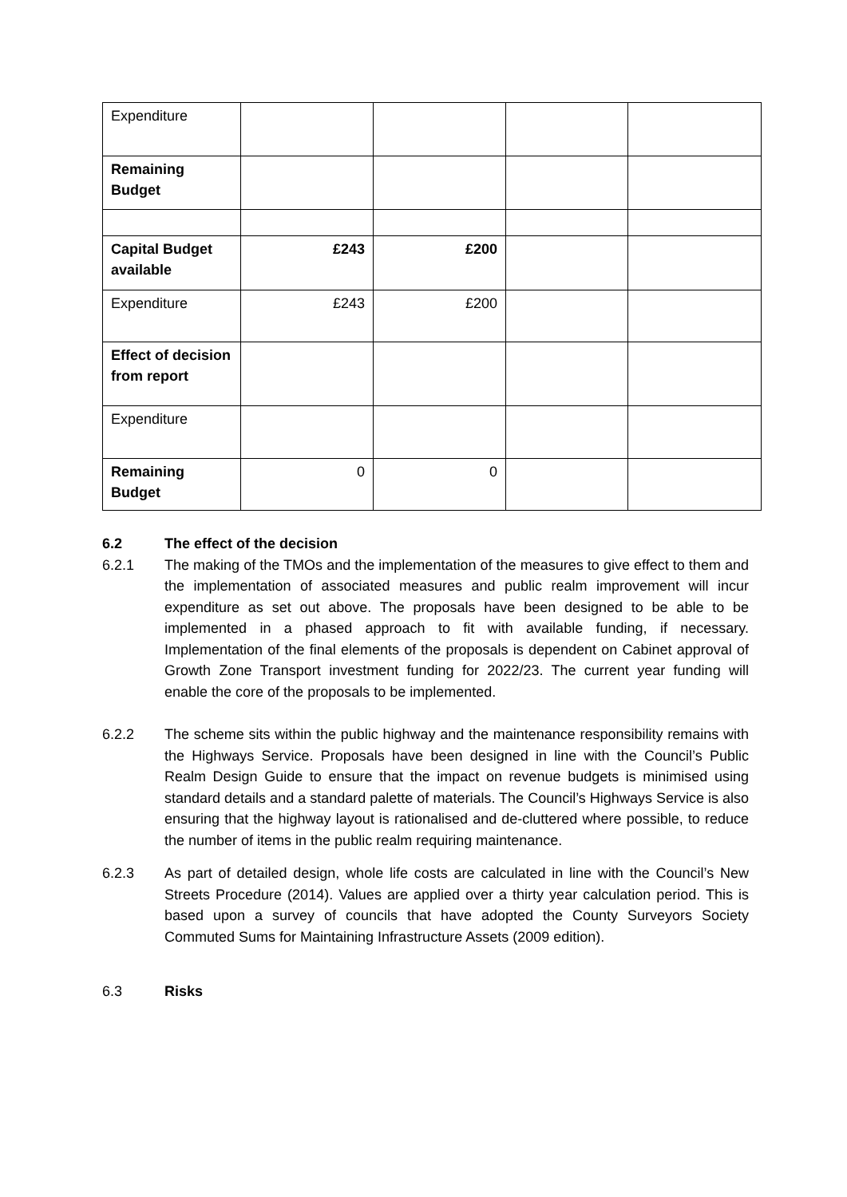| Expenditure | | | | |
| Remaining Budget | | | | |
| Capital Budget available | £243 | £200 | | |
| Expenditure | £243 | £200 | | |
| Effect of decision from report | | | | |
| Expenditure | | | | |
| Remaining Budget | 0 | 0 | | |
6.2 The effect of the decision
6.2.1 The making of the TMOs and the implementation of the measures to give effect to them and the implementation of associated measures and public realm improvement will incur expenditure as set out above. The proposals have been designed to be able to be implemented in a phased approach to fit with available funding, if necessary. Implementation of the final elements of the proposals is dependent on Cabinet approval of Growth Zone Transport investment funding for 2022/23. The current year funding will enable the core of the proposals to be implemented.
6.2.2 The scheme sits within the public highway and the maintenance responsibility remains with the Highways Service. Proposals have been designed in line with the Council’s Public Realm Design Guide to ensure that the impact on revenue budgets is minimised using standard details and a standard palette of materials. The Council’s Highways Service is also ensuring that the highway layout is rationalised and de-cluttered where possible, to reduce the number of items in the public realm requiring maintenance.
6.2.3 As part of detailed design, whole life costs are calculated in line with the Council’s New Streets Procedure (2014). Values are applied over a thirty year calculation period. This is based upon a survey of councils that have adopted the County Surveyors Society Commuted Sums for Maintaining Infrastructure Assets (2009 edition).
6.3 Risks